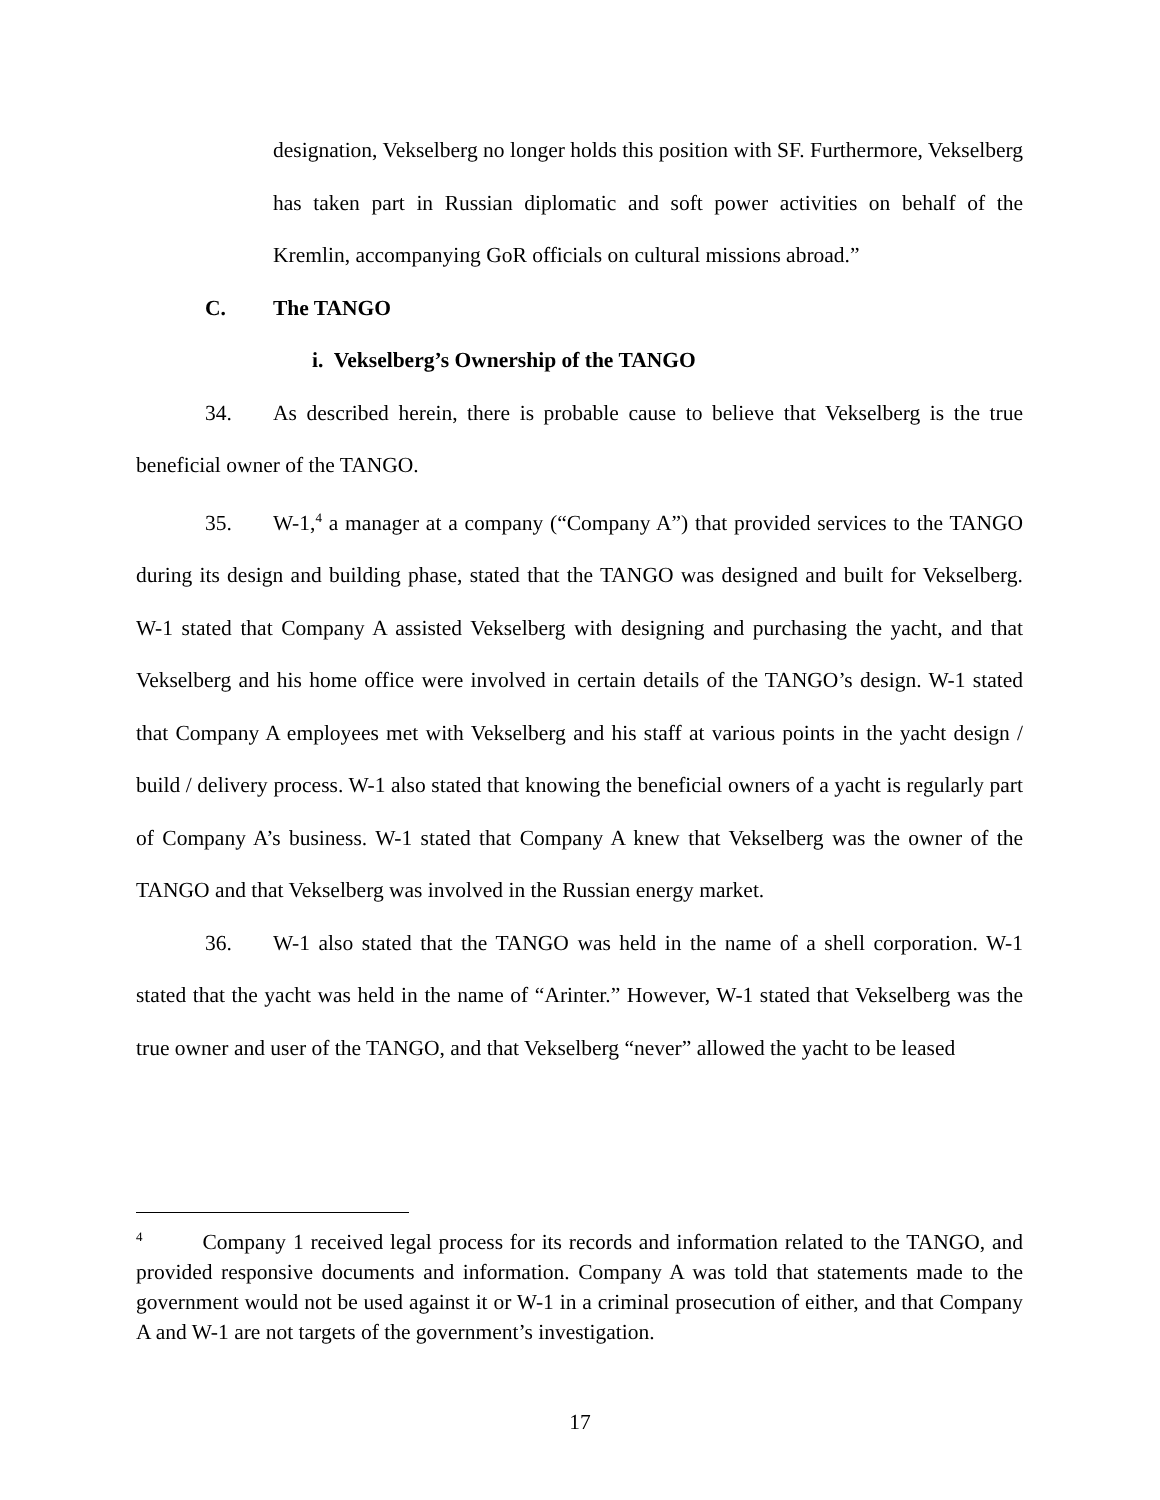designation, Vekselberg no longer holds this position with SF. Furthermore, Vekselberg has taken part in Russian diplomatic and soft power activities on behalf of the Kremlin, accompanying GoR officials on cultural missions abroad.”
C. The TANGO
i. Vekselberg’s Ownership of the TANGO
34. As described herein, there is probable cause to believe that Vekselberg is the true beneficial owner of the TANGO.
35. W-1,<sup>4</sup> a manager at a company (“Company A”) that provided services to the TANGO during its design and building phase, stated that the TANGO was designed and built for Vekselberg. W-1 stated that Company A assisted Vekselberg with designing and purchasing the yacht, and that Vekselberg and his home office were involved in certain details of the TANGO’s design. W-1 stated that Company A employees met with Vekselberg and his staff at various points in the yacht design / build / delivery process. W-1 also stated that knowing the beneficial owners of a yacht is regularly part of Company A’s business. W-1 stated that Company A knew that Vekselberg was the owner of the TANGO and that Vekselberg was involved in the Russian energy market.
36. W-1 also stated that the TANGO was held in the name of a shell corporation. W-1 stated that the yacht was held in the name of “Arinter.” However, W-1 stated that Vekselberg was the true owner and user of the TANGO, and that Vekselberg “never” allowed the yacht to be leased
<sup>4</sup> Company 1 received legal process for its records and information related to the TANGO, and provided responsive documents and information. Company A was told that statements made to the government would not be used against it or W-1 in a criminal prosecution of either, and that Company A and W-1 are not targets of the government’s investigation.
17